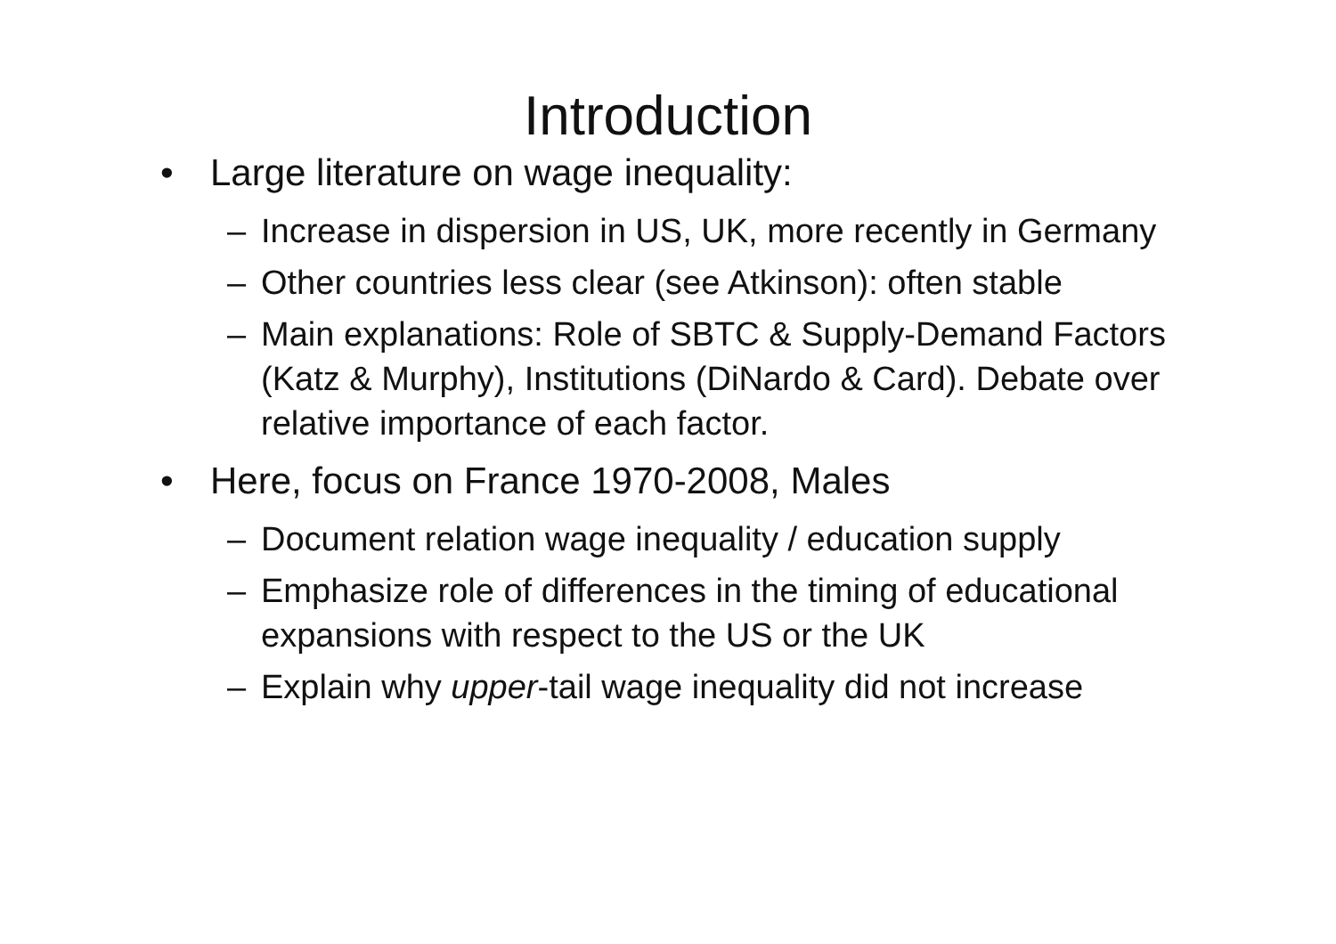Introduction
• Large literature on wage inequality:
– Increase in dispersion in US, UK, more recently in Germany
– Other countries less clear (see Atkinson): often stable
– Main explanations: Role of SBTC & Supply-Demand Factors (Katz & Murphy), Institutions (DiNardo & Card). Debate over relative importance of each factor.
• Here, focus on France 1970-2008, Males
– Document relation wage inequality / education supply
– Emphasize role of differences in the timing of educational expansions with respect to the US or the UK
– Explain why upper-tail wage inequality did not increase